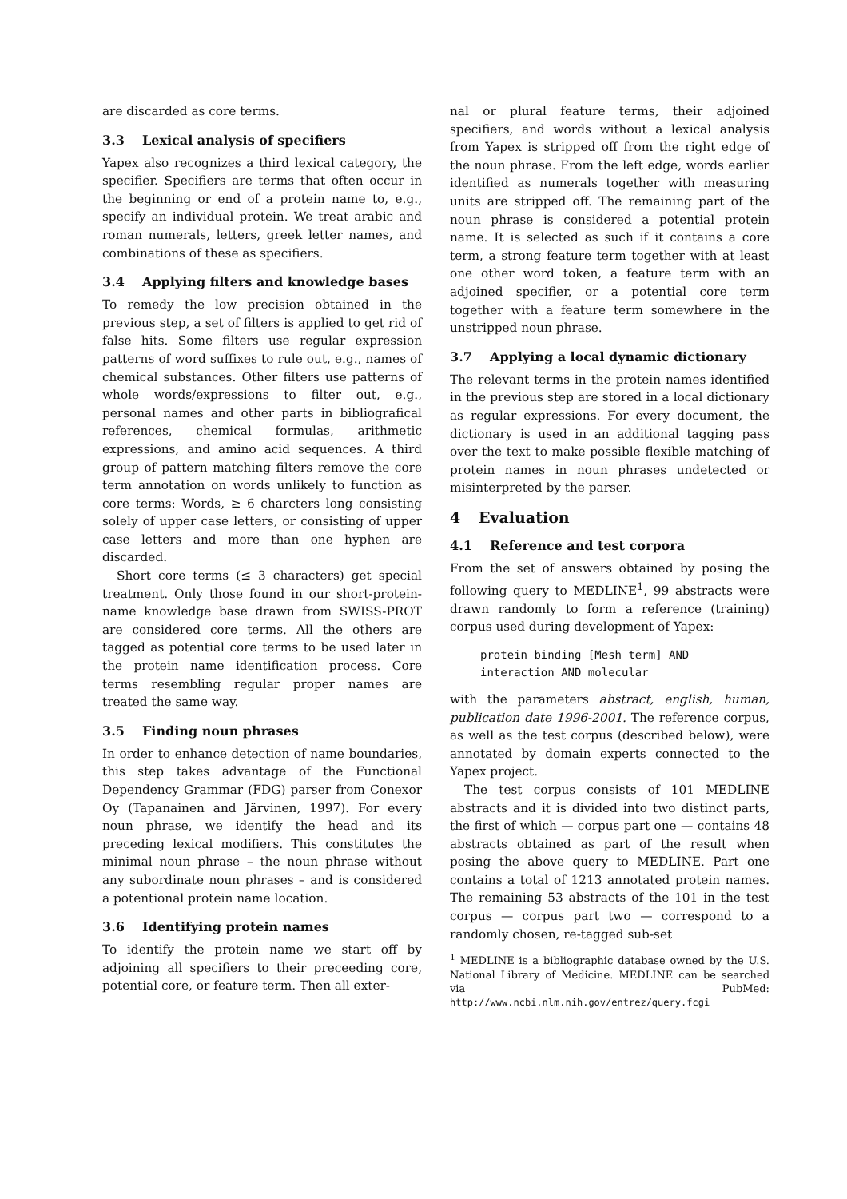are discarded as core terms.
3.3 Lexical analysis of specifiers
Yapex also recognizes a third lexical category, the specifier. Specifiers are terms that often occur in the beginning or end of a protein name to, e.g., specify an individual protein. We treat arabic and roman numerals, letters, greek letter names, and combinations of these as specifiers.
3.4 Applying filters and knowledge bases
To remedy the low precision obtained in the previous step, a set of filters is applied to get rid of false hits. Some filters use regular expression patterns of word suffixes to rule out, e.g., names of chemical substances. Other filters use patterns of whole words/expressions to filter out, e.g., personal names and other parts in bibliografical references, chemical formulas, arithmetic expressions, and amino acid sequences. A third group of pattern matching filters remove the core term annotation on words unlikely to function as core terms: Words, ≥ 6 charcters long consisting solely of upper case letters, or consisting of upper case letters and more than one hyphen are discarded.
Short core terms (≤ 3 characters) get special treatment. Only those found in our short-protein-name knowledge base drawn from SWISS-PROT are considered core terms. All the others are tagged as potential core terms to be used later in the protein name identification process. Core terms resembling regular proper names are treated the same way.
3.5 Finding noun phrases
In order to enhance detection of name boundaries, this step takes advantage of the Functional Dependency Grammar (FDG) parser from Conexor Oy (Tapanainen and Järvinen, 1997). For every noun phrase, we identify the head and its preceding lexical modifiers. This constitutes the minimal noun phrase – the noun phrase without any subordinate noun phrases – and is considered a potentional protein name location.
3.6 Identifying protein names
To identify the protein name we start off by adjoining all specifiers to their preceeding core, potential core, or feature term. Then all exter-
nal or plural feature terms, their adjoined specifiers, and words without a lexical analysis from Yapex is stripped off from the right edge of the noun phrase. From the left edge, words earlier identified as numerals together with measuring units are stripped off. The remaining part of the noun phrase is considered a potential protein name. It is selected as such if it contains a core term, a strong feature term together with at least one other word token, a feature term with an adjoined specifier, or a potential core term together with a feature term somewhere in the unstripped noun phrase.
3.7 Applying a local dynamic dictionary
The relevant terms in the protein names identified in the previous step are stored in a local dictionary as regular expressions. For every document, the dictionary is used in an additional tagging pass over the text to make possible flexible matching of protein names in noun phrases undetected or misinterpreted by the parser.
4 Evaluation
4.1 Reference and test corpora
From the set of answers obtained by posing the following query to MEDLINE<sup>1</sup>, 99 abstracts were drawn randomly to form a reference (training) corpus used during development of Yapex:
protein binding [Mesh term] AND
interaction AND molecular
with the parameters abstract, english, human, publication date 1996-2001. The reference corpus, as well as the test corpus (described below), were annotated by domain experts connected to the Yapex project.
The test corpus consists of 101 MEDLINE abstracts and it is divided into two distinct parts, the first of which — corpus part one — contains 48 abstracts obtained as part of the result when posing the above query to MEDLINE. Part one contains a total of 1213 annotated protein names. The remaining 53 abstracts of the 101 in the test corpus — corpus part two — correspond to a randomly chosen, re-tagged sub-set
<sup>1</sup> MEDLINE is a bibliographic database owned by the U.S. National Library of Medicine. MEDLINE can be searched via PubMed: http://www.ncbi.nlm.nih.gov/entrez/query.fcgi